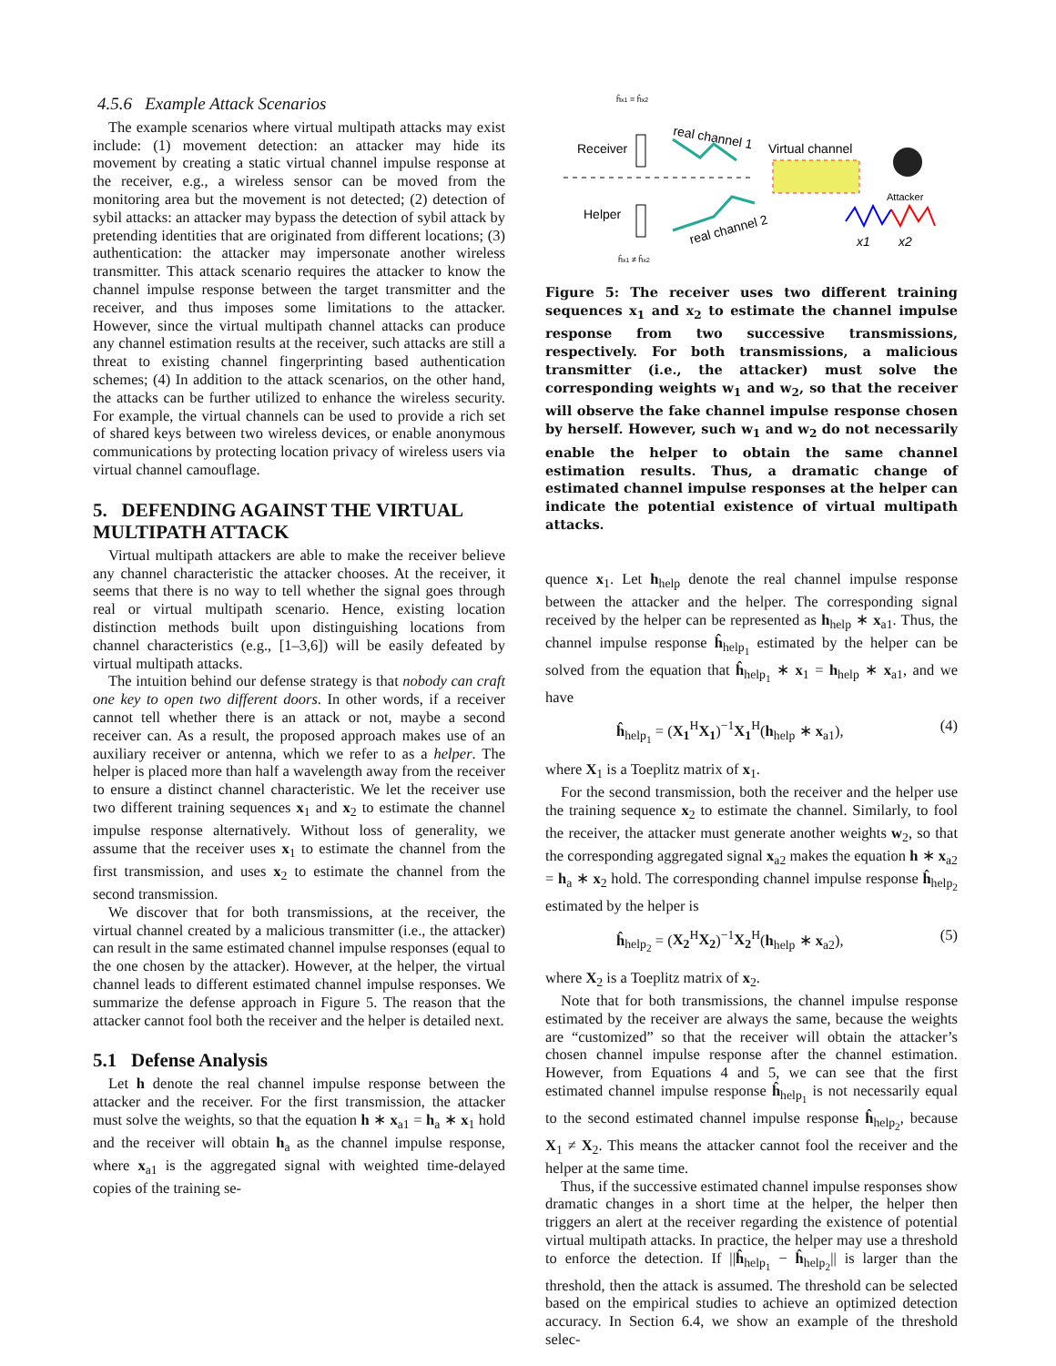4.5.6 Example Attack Scenarios
The example scenarios where virtual multipath attacks may exist include: (1) movement detection: an attacker may hide its movement by creating a static virtual channel impulse response at the receiver, e.g., a wireless sensor can be moved from the monitoring area but the movement is not detected; (2) detection of sybil attacks: an attacker may bypass the detection of sybil attack by pretending identities that are originated from different locations; (3) authentication: the attacker may impersonate another wireless transmitter. This attack scenario requires the attacker to know the channel impulse response between the target transmitter and the receiver, and thus imposes some limitations to the attacker. However, since the virtual multipath channel attacks can produce any channel estimation results at the receiver, such attacks are still a threat to existing channel fingerprinting based authentication schemes; (4) In addition to the attack scenarios, on the other hand, the attacks can be further utilized to enhance the wireless security. For example, the virtual channels can be used to provide a rich set of shared keys between two wireless devices, or enable anonymous communications by protecting location privacy of wireless users via virtual channel camouflage.
5. DEFENDING AGAINST THE VIRTUAL MULTIPATH ATTACK
Virtual multipath attackers are able to make the receiver believe any channel characteristic the attacker chooses. At the receiver, it seems that there is no way to tell whether the signal goes through real or virtual multipath scenario. Hence, existing location distinction methods built upon distinguishing locations from channel characteristics (e.g., [1–3,6]) will be easily defeated by virtual multipath attacks.
The intuition behind our defense strategy is that nobody can craft one key to open two different doors. In other words, if a receiver cannot tell whether there is an attack or not, maybe a second receiver can. As a result, the proposed approach makes use of an auxiliary receiver or antenna, which we refer to as a helper. The helper is placed more than half a wavelength away from the receiver to ensure a distinct channel characteristic. We let the receiver use two different training sequences x<sub>1</sub> and x<sub>2</sub> to estimate the channel impulse response alternatively. Without loss of generality, we assume that the receiver uses x<sub>1</sub> to estimate the channel from the first transmission, and uses x<sub>2</sub> to estimate the channel from the second transmission.
We discover that for both transmissions, at the receiver, the virtual channel created by a malicious transmitter (i.e., the attacker) can result in the same estimated channel impulse responses (equal to the one chosen by the attacker). However, at the helper, the virtual channel leads to different estimated channel impulse responses. We summarize the defense approach in Figure 5. The reason that the attacker cannot fool both the receiver and the helper is detailed next.
5.1 Defense Analysis
Let h denote the real channel impulse response between the attacker and the receiver. For the first transmission, the attacker must solve the weights, so that the equation h ∗ x<sub>a1</sub> = h<sub>a</sub> ∗ x<sub>1</sub> hold and the receiver will obtain h<sub>a</sub> as the channel impulse response, where x<sub>a1</sub> is the aggregated signal with weighted time-delayed copies of the training se-
ĥx1 = ĥx2
Receiver
real channel 1
Virtual channel
Attacker
Helper
real channel 2
x1
x2
ĥx1 ≠ ĥx2
Figure 5: The receiver uses two different training sequences x<sub>1</sub> and x<sub>2</sub> to estimate the channel impulse response from two successive transmissions, respectively. For both transmissions, a malicious transmitter (i.e., the attacker) must solve the corresponding weights w<sub>1</sub> and w<sub>2</sub>, so that the receiver will observe the fake channel impulse response chosen by herself. However, such w<sub>1</sub> and w<sub>2</sub> do not necessarily enable the helper to obtain the same channel estimation results. Thus, a dramatic change of estimated channel impulse responses at the helper can indicate the potential existence of virtual multipath attacks.
quence x<sub>1</sub>. Let h<sub>help</sub> denote the real channel impulse response between the attacker and the helper. The corresponding signal received by the helper can be represented as h<sub>help</sub> ∗ x<sub>a1</sub>. Thus, the channel impulse response ĥ<sub>help<sub>1</sub></sub> estimated by the helper can be solved from the equation that ĥ<sub>help<sub>1</sub></sub> ∗ x<sub>1</sub> = h<sub>help</sub> ∗ x<sub>a1</sub>, and we have
ĥ<sub>help<sub>1</sub></sub> = (X<sub>1</sub><sup>H</sup>X<sub>1</sub>)<sup>−1</sup>X<sub>1</sub><sup>H</sup>(h<sub>help</sub> ∗ x<sub>a1</sub>), (4)
where X<sub>1</sub> is a Toeplitz matrix of x<sub>1</sub>.
For the second transmission, both the receiver and the helper use the training sequence x<sub>2</sub> to estimate the channel. Similarly, to fool the receiver, the attacker must generate another weights w<sub>2</sub>, so that the corresponding aggregated signal x<sub>a2</sub> makes the equation h ∗ x<sub>a2</sub> = h<sub>a</sub> ∗ x<sub>2</sub> hold. The corresponding channel impulse response ĥ<sub>help<sub>2</sub></sub> estimated by the helper is
ĥ<sub>help<sub>2</sub></sub> = (X<sub>2</sub><sup>H</sup>X<sub>2</sub>)<sup>−1</sup>X<sub>2</sub><sup>H</sup>(h<sub>help</sub> ∗ x<sub>a2</sub>), (5)
where X<sub>2</sub> is a Toeplitz matrix of x<sub>2</sub>.
Note that for both transmissions, the channel impulse response estimated by the receiver are always the same, because the weights are “customized” so that the receiver will obtain the attacker’s chosen channel impulse response after the channel estimation. However, from Equations 4 and 5, we can see that the first estimated channel impulse response ĥ<sub>help<sub>1</sub></sub> is not necessarily equal to the second estimated channel impulse response ĥ<sub>help<sub>2</sub></sub>, because X<sub>1</sub> ≠ X<sub>2</sub>. This means the attacker cannot fool the receiver and the helper at the same time.
Thus, if the successive estimated channel impulse responses show dramatic changes in a short time at the helper, the helper then triggers an alert at the receiver regarding the existence of potential virtual multipath attacks. In practice, the helper may use a threshold to enforce the detection. If ||ĥ<sub>help<sub>1</sub></sub> − ĥ<sub>help<sub>2</sub></sub>|| is larger than the threshold, then the attack is assumed. The threshold can be selected based on the empirical studies to achieve an optimized detection accuracy. In Section 6.4, we show an example of the threshold selec-